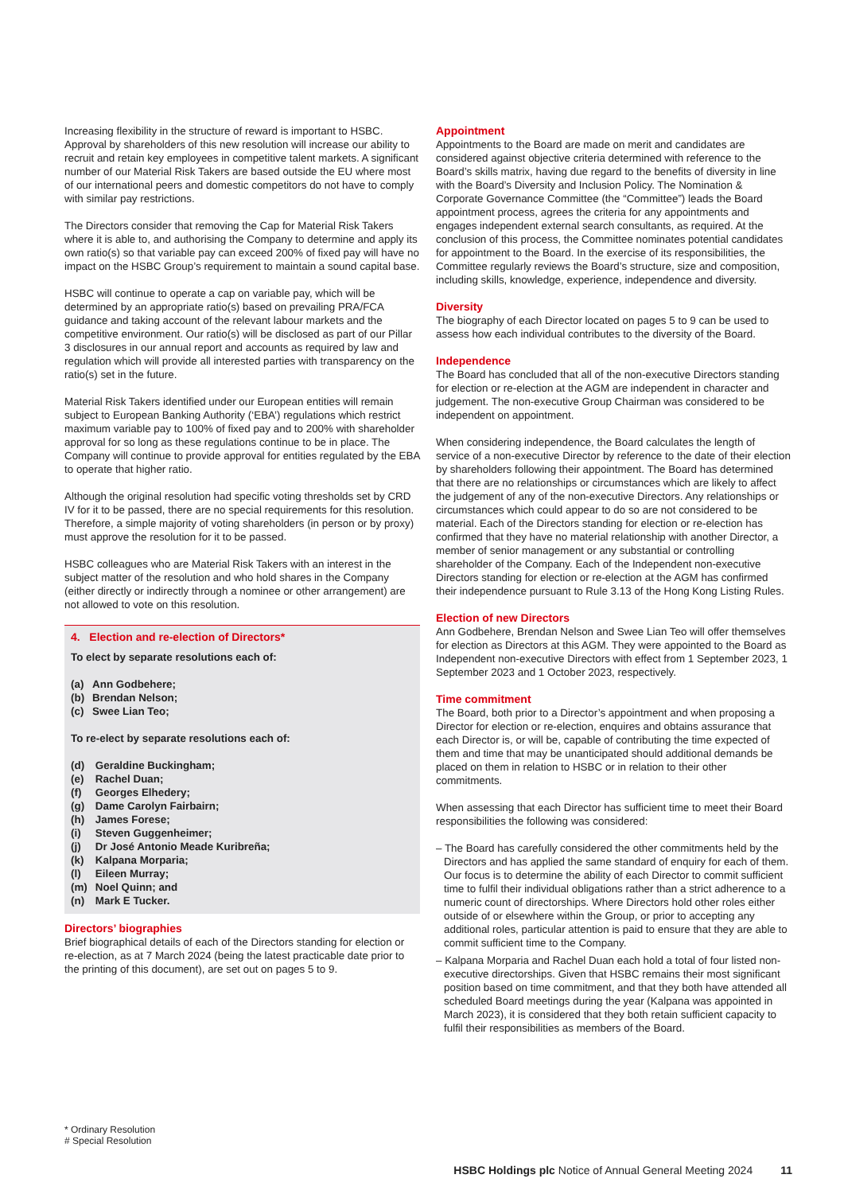Increasing flexibility in the structure of reward is important to HSBC. Approval by shareholders of this new resolution will increase our ability to recruit and retain key employees in competitive talent markets. A significant number of our Material Risk Takers are based outside the EU where most of our international peers and domestic competitors do not have to comply with similar pay restrictions.
The Directors consider that removing the Cap for Material Risk Takers where it is able to, and authorising the Company to determine and apply its own ratio(s) so that variable pay can exceed 200% of fixed pay will have no impact on the HSBC Group’s requirement to maintain a sound capital base.
HSBC will continue to operate a cap on variable pay, which will be determined by an appropriate ratio(s) based on prevailing PRA/FCA guidance and taking account of the relevant labour markets and the competitive environment. Our ratio(s) will be disclosed as part of our Pillar 3 disclosures in our annual report and accounts as required by law and regulation which will provide all interested parties with transparency on the ratio(s) set in the future.
Material Risk Takers identified under our European entities will remain subject to European Banking Authority (‘EBA’) regulations which restrict maximum variable pay to 100% of fixed pay and to 200% with shareholder approval for so long as these regulations continue to be in place. The Company will continue to provide approval for entities regulated by the EBA to operate that higher ratio.
Although the original resolution had specific voting thresholds set by CRD IV for it to be passed, there are no special requirements for this resolution. Therefore, a simple majority of voting shareholders (in person or by proxy) must approve the resolution for it to be passed.
HSBC colleagues who are Material Risk Takers with an interest in the subject matter of the resolution and who hold shares in the Company (either directly or indirectly through a nominee or other arrangement) are not allowed to vote on this resolution.
4. Election and re-election of Directors*
To elect by separate resolutions each of:
| (a) | Ann Godbehere; |
| (b) | Brendan Nelson; |
| (c) | Swee Lian Teo; |
To re-elect by separate resolutions each of:
| (d) | Geraldine Buckingham; |
| (e) | Rachel Duan; |
| (f) | Georges Elhedery; |
| (g) | Dame Carolyn Fairbairn; |
| (h) | James Forese; |
| (i) | Steven Guggenheimer; |
| (j) | Dr José Antonio Meade Kuribreña; |
| (k) | Kalpana Morparia; |
| (l) | Eileen Murray; |
| (m) | Noel Quinn; and |
| (n) | Mark E Tucker. |
Directors’ biographies
Brief biographical details of each of the Directors standing for election or re-election, as at 7 March 2024 (being the latest practicable date prior to the printing of this document), are set out on pages 5 to 9.
Appointment
Appointments to the Board are made on merit and candidates are considered against objective criteria determined with reference to the Board’s skills matrix, having due regard to the benefits of diversity in line with the Board’s Diversity and Inclusion Policy. The Nomination & Corporate Governance Committee (the “Committee”) leads the Board appointment process, agrees the criteria for any appointments and engages independent external search consultants, as required. At the conclusion of this process, the Committee nominates potential candidates for appointment to the Board. In the exercise of its responsibilities, the Committee regularly reviews the Board’s structure, size and composition, including skills, knowledge, experience, independence and diversity.
Diversity
The biography of each Director located on pages 5 to 9 can be used to assess how each individual contributes to the diversity of the Board.
Independence
The Board has concluded that all of the non-executive Directors standing for election or re-election at the AGM are independent in character and judgement. The non-executive Group Chairman was considered to be independent on appointment.
When considering independence, the Board calculates the length of service of a non-executive Director by reference to the date of their election by shareholders following their appointment. The Board has determined that there are no relationships or circumstances which are likely to affect the judgement of any of the non-executive Directors. Any relationships or circumstances which could appear to do so are not considered to be material. Each of the Directors standing for election or re-election has confirmed that they have no material relationship with another Director, a member of senior management or any substantial or controlling shareholder of the Company. Each of the Independent non-executive Directors standing for election or re-election at the AGM has confirmed their independence pursuant to Rule 3.13 of the Hong Kong Listing Rules.
Election of new Directors
Ann Godbehere, Brendan Nelson and Swee Lian Teo will offer themselves for election as Directors at this AGM. They were appointed to the Board as Independent non-executive Directors with effect from 1 September 2023, 1 September 2023 and 1 October 2023, respectively.
Time commitment
The Board, both prior to a Director’s appointment and when proposing a Director for election or re-election, enquires and obtains assurance that each Director is, or will be, capable of contributing the time expected of them and time that may be unanticipated should additional demands be placed on them in relation to HSBC or in relation to their other commitments.
When assessing that each Director has sufficient time to meet their Board responsibilities the following was considered:
– The Board has carefully considered the other commitments held by the Directors and has applied the same standard of enquiry for each of them. Our focus is to determine the ability of each Director to commit sufficient time to fulfil their individual obligations rather than a strict adherence to a numeric count of directorships. Where Directors hold other roles either outside of or elsewhere within the Group, or prior to accepting any additional roles, particular attention is paid to ensure that they are able to commit sufficient time to the Company.
– Kalpana Morparia and Rachel Duan each hold a total of four listed non-executive directorships. Given that HSBC remains their most significant position based on time commitment, and that they both have attended all scheduled Board meetings during the year (Kalpana was appointed in March 2023), it is considered that they both retain sufficient capacity to fulfil their responsibilities as members of the Board.
* Ordinary Resolution
# Special Resolution
HSBC Holdings plc Notice of Annual General Meeting 2024 11